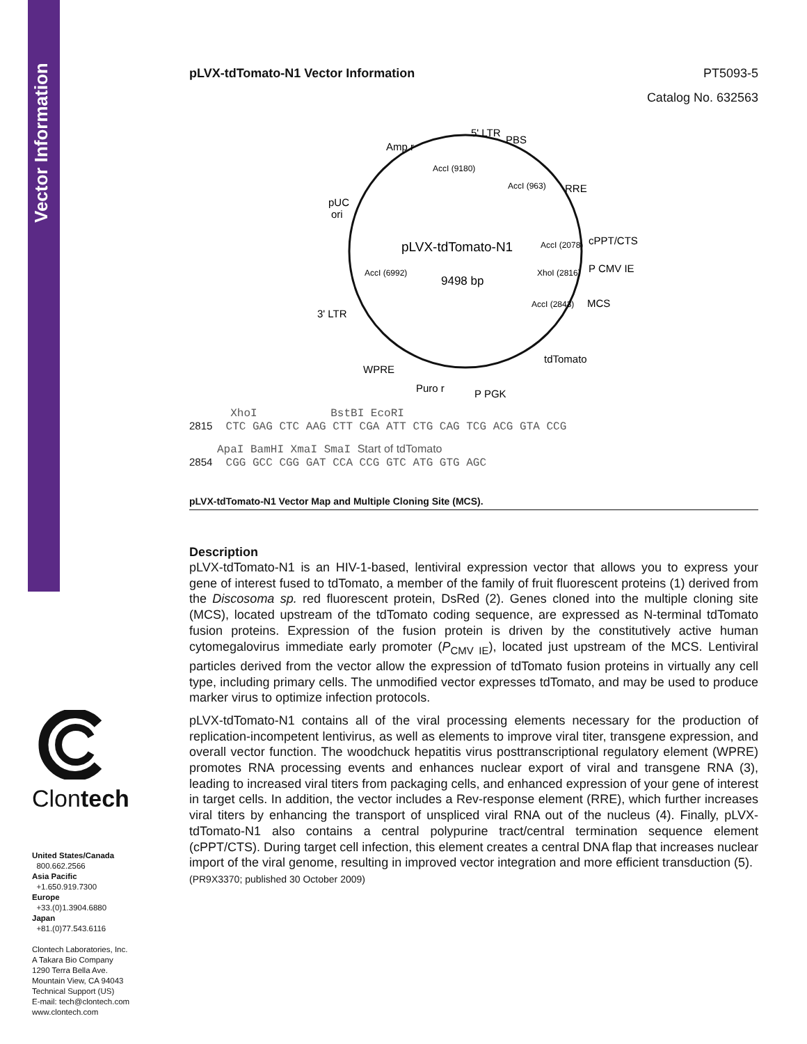Vector Information
Clontech
United States/Canada
800.662.2566
Asia Pacific
+1.650.919.7300
Europe
+33.(0)1.3904.6880
Japan
+81.(0)77.543.6116
Clontech Laboratories, Inc.
A Takara Bio Company
1290 Terra Bella Ave.
Mountain View, CA 94043
Technical Support (US)
E-mail: tech@clontech.com
www.clontech.com
pLVX-tdTomato-N1 Vector Information PT5093-5
Catalog No. 632563
pLVX-tdTomato-N1
9498 bp
5' LTR
PBS
RRE
cPPT/CTS
P CMV IE
MCS
tdTomato
P PGK
Puro r
WPRE
3' LTR
pUC
ori
Amp r
AccI (9180)
AccI (963)
AccI (2078)
XhoI (2816)
AccI (2843)
AccI (6992)
XhoI BstBI EcoRI
2815 CTC GAG CTC AAG CTT CGA ATT CTG CAG TCG ACG GTA CCG
ApaI BamHI XmaI SmaI Start of tdTomato
2854 CGG GCC CGG GAT CCA CCG GTC ATG GTG AGC
pLVX-tdTomato-N1 Vector Map and Multiple Cloning Site (MCS).
Description
pLVX-tdTomato-N1 is an HIV-1-based, lentiviral expression vector that allows you to express your gene of interest fused to tdTomato, a member of the family of fruit fluorescent proteins (1) derived from the Discosoma sp. red fluorescent protein, DsRed (2). Genes cloned into the multiple cloning site (MCS), located upstream of the tdTomato coding sequence, are expressed as N-terminal tdTomato fusion proteins. Expression of the fusion protein is driven by the constitutively active human cytomegalovirus immediate early promoter (P<sub>CMV IE</sub>), located just upstream of the MCS. Lentiviral particles derived from the vector allow the expression of tdTomato fusion proteins in virtually any cell type, including primary cells. The unmodified vector expresses tdTomato, and may be used to produce marker virus to optimize infection protocols.
pLVX-tdTomato-N1 contains all of the viral processing elements necessary for the production of replication-incompetent lentivirus, as well as elements to improve viral titer, transgene expression, and overall vector function. The woodchuck hepatitis virus posttranscriptional regulatory element (WPRE) promotes RNA processing events and enhances nuclear export of viral and transgene RNA (3), leading to increased viral titers from packaging cells, and enhanced expression of your gene of interest in target cells. In addition, the vector includes a Rev-response element (RRE), which further increases viral titers by enhancing the transport of unspliced viral RNA out of the nucleus (4). Finally, pLVX-tdTomato-N1 also contains a central polypurine tract/central termination sequence element (cPPT/CTS). During target cell infection, this element creates a central DNA flap that increases nuclear import of the viral genome, resulting in improved vector integration and more efficient transduction (5).
(PR9X3370; published 30 October 2009)